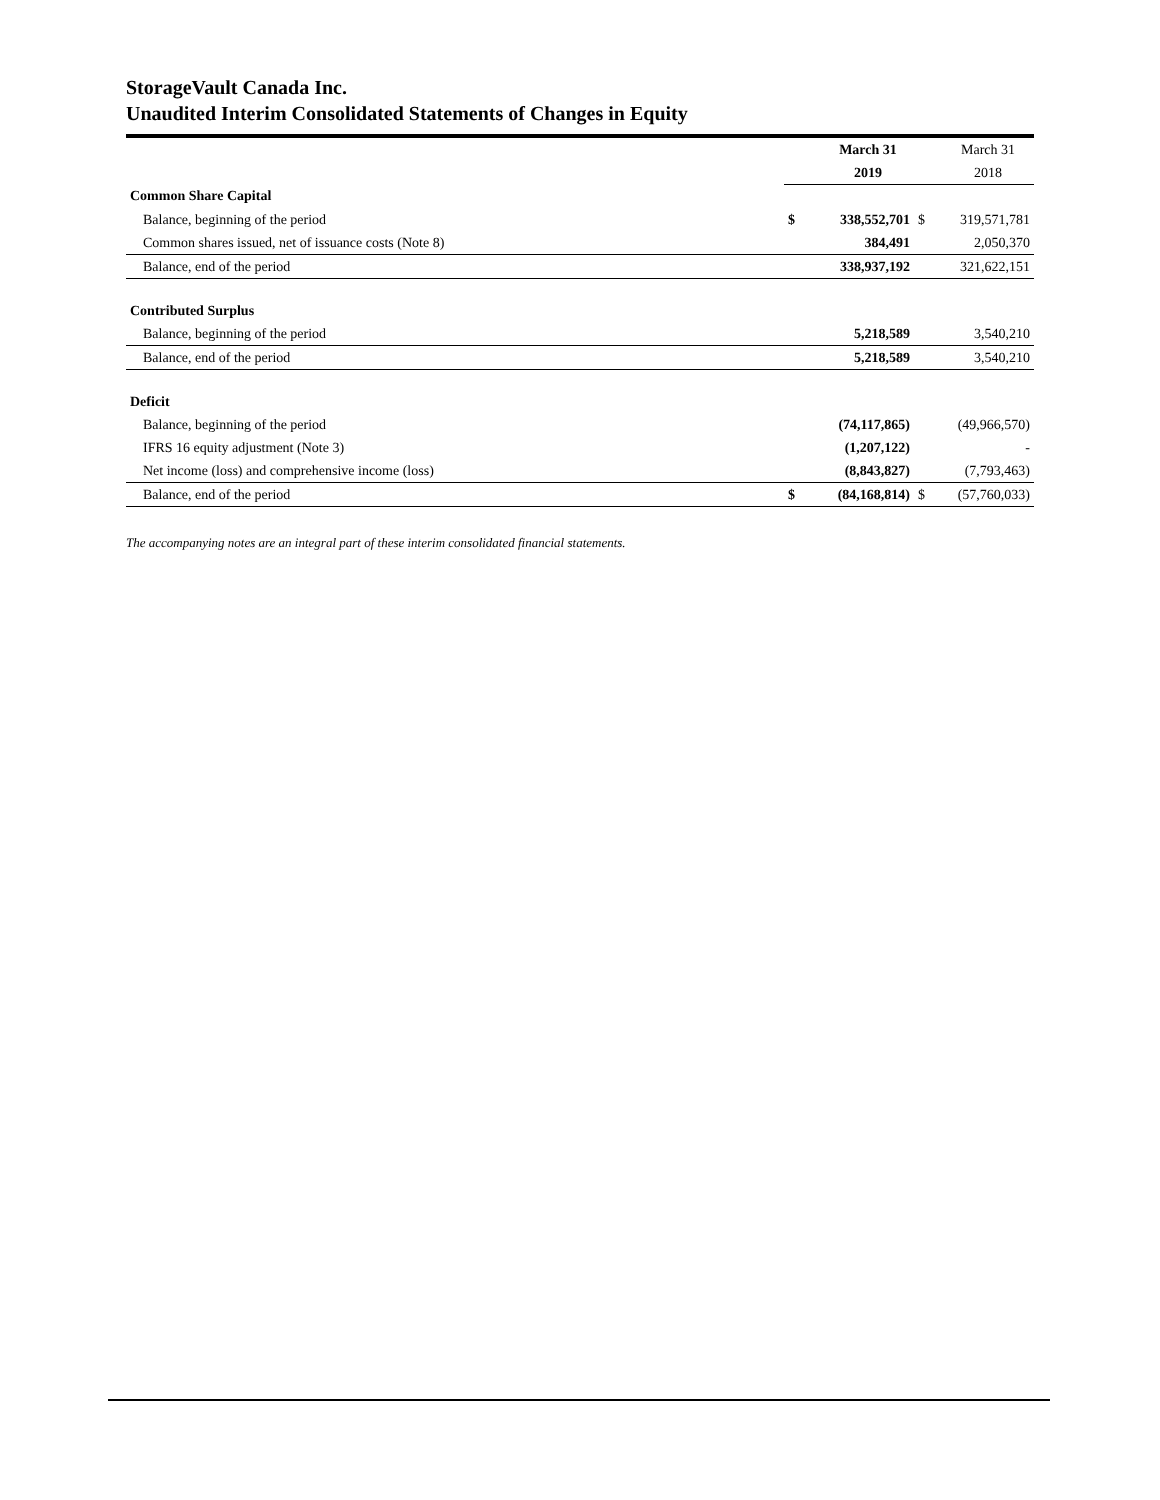StorageVault Canada Inc.
Unaudited Interim Consolidated Statements of Changes in Equity
| | | March 31 | | March 31 |
| | | 2019 | | 2018 |
| Common Share Capital | | | | |
| Balance, beginning of the period | $ | 338,552,701 | $ | 319,571,781 |
| Common shares issued, net of issuance costs (Note 8) | | 384,491 | | 2,050,370 |
| Balance, end of the period | | 338,937,192 | | 321,622,151 |
| Contributed Surplus | | | | |
| Balance, beginning of the period | | 5,218,589 | | 3,540,210 |
| Balance, end of the period | | 5,218,589 | | 3,540,210 |
| Deficit | | | | |
| Balance, beginning of the period | | (74,117,865) | | (49,966,570) |
| IFRS 16 equity adjustment (Note 3) | | (1,207,122) | | - |
| Net income (loss) and comprehensive income (loss) | | (8,843,827) | | (7,793,463) |
| Balance, end of the period | $ | (84,168,814) | $ | (57,760,033) |
The accompanying notes are an integral part of these interim consolidated financial statements.